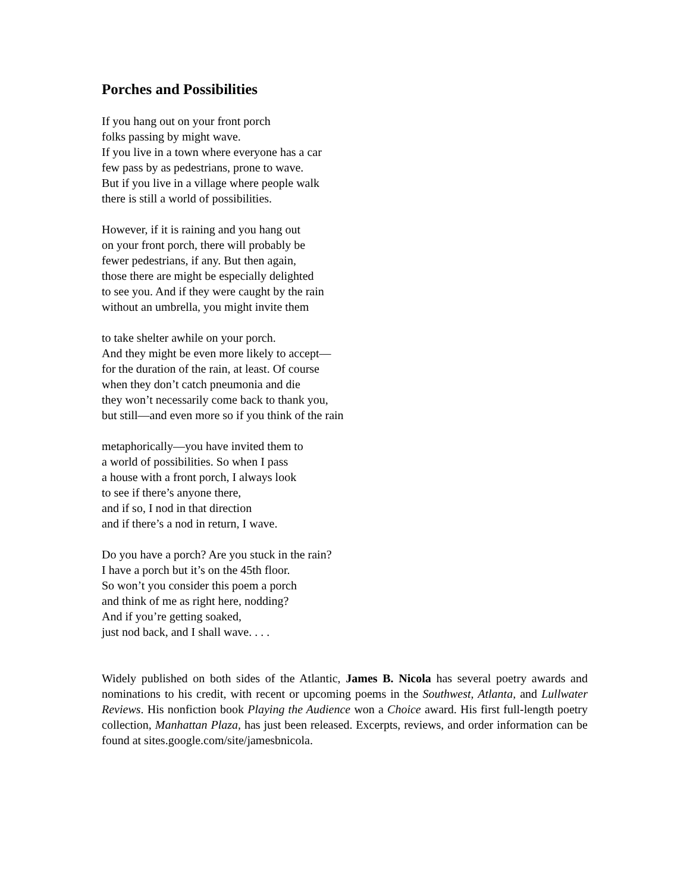Porches and Possibilities
If you hang out on your front porch
folks passing by might wave.
If you live in a town where everyone has a car
few pass by as pedestrians, prone to wave.
But if you live in a village where people walk
there is still a world of possibilities.
However, if it is raining and you hang out
on your front porch, there will probably be
fewer pedestrians, if any. But then again,
those there are might be especially delighted
to see you. And if they were caught by the rain
without an umbrella, you might invite them
to take shelter awhile on your porch.
And they might be even more likely to accept—
for the duration of the rain, at least. Of course
when they don’t catch pneumonia and die
they won’t necessarily come back to thank you,
but still—and even more so if you think of the rain
metaphorically—you have invited them to
a world of possibilities. So when I pass
a house with a front porch, I always look
to see if there’s anyone there,
and if so, I nod in that direction
and if there’s a nod in return, I wave.
Do you have a porch? Are you stuck in the rain?
I have a porch but it’s on the 45th floor.
So won’t you consider this poem a porch
and think of me as right here, nodding?
And if you’re getting soaked,
just nod back, and I shall wave. . . .
Widely published on both sides of the Atlantic, James B. Nicola has several poetry awards and nominations to his credit, with recent or upcoming poems in the Southwest, Atlanta, and Lullwater Reviews. His nonfiction book Playing the Audience won a Choice award. His first full-length poetry collection, Manhattan Plaza, has just been released. Excerpts, reviews, and order information can be found at sites.google.com/site/jamesbnicola.